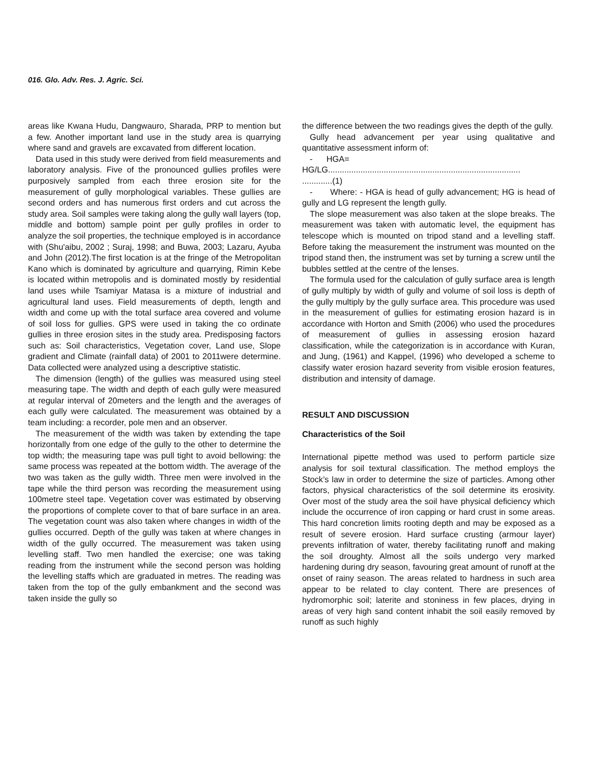016. Glo. Adv. Res. J. Agric. Sci.
areas like Kwana Hudu, Dangwauro, Sharada, PRP to mention but a few. Another important land use in the study area is quarrying where sand and gravels are excavated from different location.
Data used in this study were derived from field measurements and laboratory analysis. Five of the pronounced gullies profiles were purposively sampled from each three erosion site for the measurement of gully morphological variables. These gullies are second orders and has numerous first orders and cut across the study area. Soil samples were taking along the gully wall layers (top, middle and bottom) sample point per gully profiles in order to analyze the soil properties, the technique employed is in accordance with (Shu'aibu, 2002 ; Suraj, 1998; and Buwa, 2003; Lazaru, Ayuba and John (2012).The first location is at the fringe of the Metropolitan Kano which is dominated by agriculture and quarrying, Rimin Kebe is located within metropolis and is dominated mostly by residential land uses while Tsamiyar Matasa is a mixture of industrial and agricultural land uses. Field measurements of depth, length and width and come up with the total surface area covered and volume of soil loss for gullies. GPS were used in taking the co ordinate gullies in three erosion sites in the study area. Predisposing factors such as: Soil characteristics, Vegetation cover, Land use, Slope gradient and Climate (rainfall data) of 2001 to 2011were determine. Data collected were analyzed using a descriptive statistic.
The dimension (length) of the gullies was measured using steel measuring tape. The width and depth of each gully were measured at regular interval of 20meters and the length and the averages of each gully were calculated. The measurement was obtained by a team including: a recorder, pole men and an observer.
The measurement of the width was taken by extending the tape horizontally from one edge of the gully to the other to determine the top width; the measuring tape was pull tight to avoid bellowing: the same process was repeated at the bottom width. The average of the two was taken as the gully width. Three men were involved in the tape while the third person was recording the measurement using 100metre steel tape. Vegetation cover was estimated by observing the proportions of complete cover to that of bare surface in an area. The vegetation count was also taken where changes in width of the gullies occurred. Depth of the gully was taken at where changes in width of the gully occurred. The measurement was taken using levelling staff. Two men handled the exercise; one was taking reading from the instrument while the second person was holding the levelling staffs which are graduated in metres. The reading was taken from the top of the gully embankment and the second was taken inside the gully so
the difference between the two readings gives the depth of the gully.
Gully head advancement per year using qualitative and quantitative assessment inform of:
- HGA=
HG/LG...................................................................................
.............(1)
- Where: - HGA is head of gully advancement; HG is head of gully and LG represent the length gully.
The slope measurement was also taken at the slope breaks. The measurement was taken with automatic level, the equipment has telescope which is mounted on tripod stand and a levelling staff. Before taking the measurement the instrument was mounted on the tripod stand then, the instrument was set by turning a screw until the bubbles settled at the centre of the lenses.
The formula used for the calculation of gully surface area is length of gully multiply by width of gully and volume of soil loss is depth of the gully multiply by the gully surface area. This procedure was used in the measurement of gullies for estimating erosion hazard is in accordance with Horton and Smith (2006) who used the procedures of measurement of gullies in assessing erosion hazard classification, while the categorization is in accordance with Kuran, and Jung, (1961) and Kappel, (1996) who developed a scheme to classify water erosion hazard severity from visible erosion features, distribution and intensity of damage.
RESULT AND DISCUSSION
Characteristics of the Soil
International pipette method was used to perform particle size analysis for soil textural classification. The method employs the Stock’s law in order to determine the size of particles. Among other factors, physical characteristics of the soil determine its erosivity. Over most of the study area the soil have physical deficiency which include the occurrence of iron capping or hard crust in some areas. This hard concretion limits rooting depth and may be exposed as a result of severe erosion. Hard surface crusting (armour layer) prevents infiltration of water, thereby facilitating runoff and making the soil droughty. Almost all the soils undergo very marked hardening during dry season, favouring great amount of runoff at the onset of rainy season. The areas related to hardness in such area appear to be related to clay content. There are presences of hydromorphic soil; laterite and stoniness in few places, drying in areas of very high sand content inhabit the soil easily removed by runoff as such highly